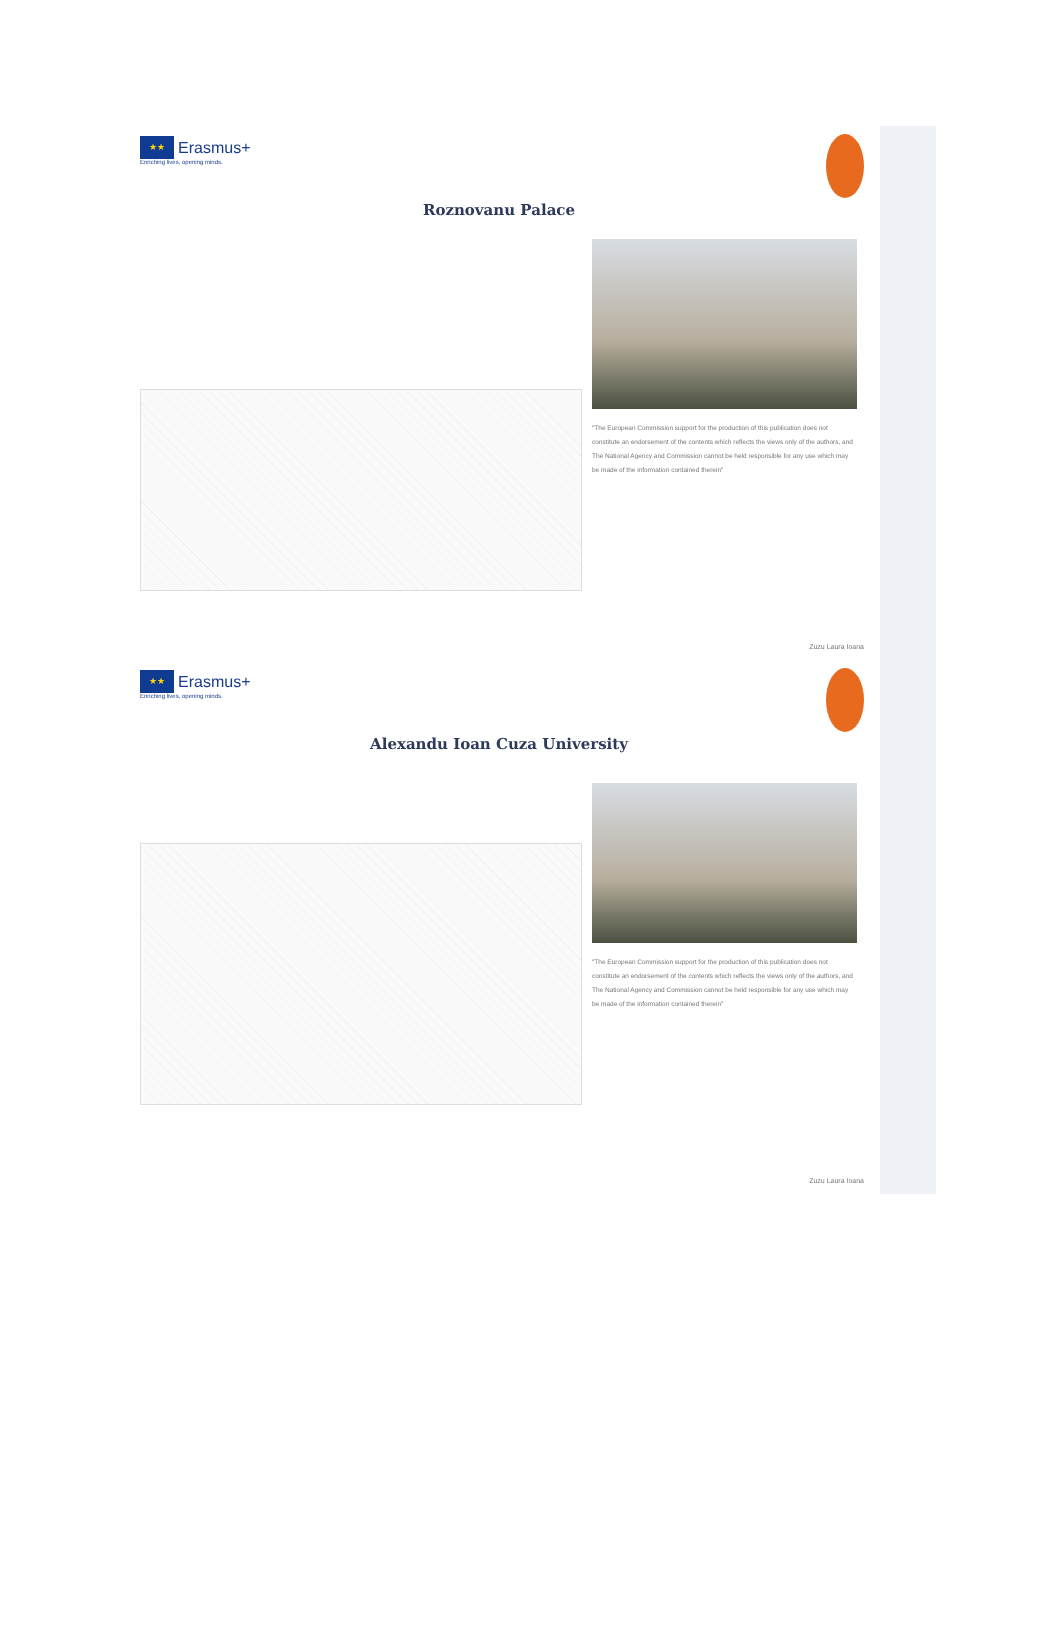★★
Erasmus+
Enriching lives, opening minds.
Roznovanu Palace
"The European Commission support for the production of this publication does not constitute an endorsement of the contents which reflects the views only of the authors, and The National Agency and Commission cannot be held responsible for any use which may be made of the information contained therein"
Zuzu Laura Ioana
★★
Erasmus+
Enriching lives, opening minds.
Alexandu Ioan Cuza University
"The European Commission support for the production of this publication does not constitute an endorsement of the contents which reflects the views only of the authors, and The National Agency and Commission cannot be held responsible for any use which may be made of the information contained therein"
Zuzu Laura Ioana